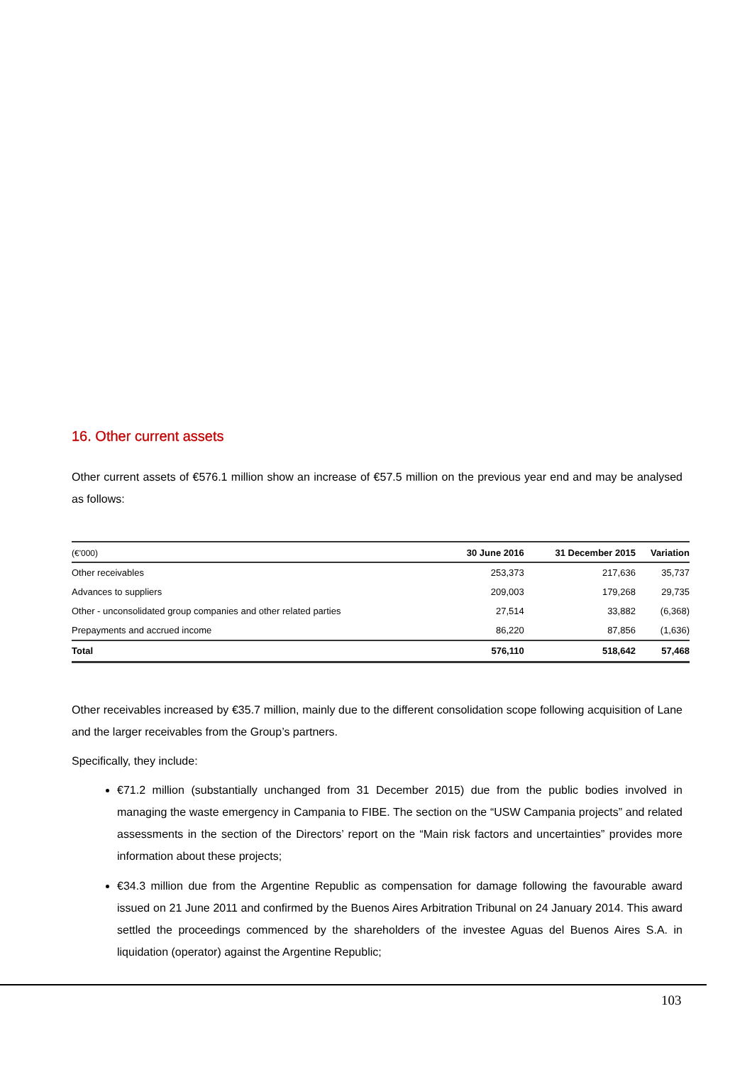16. Other current assets
Other current assets of €576.1 million show an increase of €57.5 million on the previous year end and may be analysed as follows:
| (€'000) | 30 June 2016 | 31 December 2015 | Variation |
| --- | --- | --- | --- |
| Other receivables | 253,373 | 217,636 | 35,737 |
| Advances to suppliers | 209,003 | 179,268 | 29,735 |
| Other - unconsolidated group companies and other related parties | 27,514 | 33,882 | (6,368) |
| Prepayments and accrued income | 86,220 | 87,856 | (1,636) |
| Total | 576,110 | 518,642 | 57,468 |
Other receivables increased by €35.7 million, mainly due to the different consolidation scope following acquisition of Lane and the larger receivables from the Group’s partners.
Specifically, they include:
€71.2 million (substantially unchanged from 31 December 2015) due from the public bodies involved in managing the waste emergency in Campania to FIBE. The section on the “USW Campania projects” and related assessments in the section of the Directors’ report on the “Main risk factors and uncertainties” provides more information about these projects;
€34.3 million due from the Argentine Republic as compensation for damage following the favourable award issued on 21 June 2011 and confirmed by the Buenos Aires Arbitration Tribunal on 24 January 2014. This award settled the proceedings commenced by the shareholders of the investee Aguas del Buenos Aires S.A. in liquidation (operator) against the Argentine Republic;
103